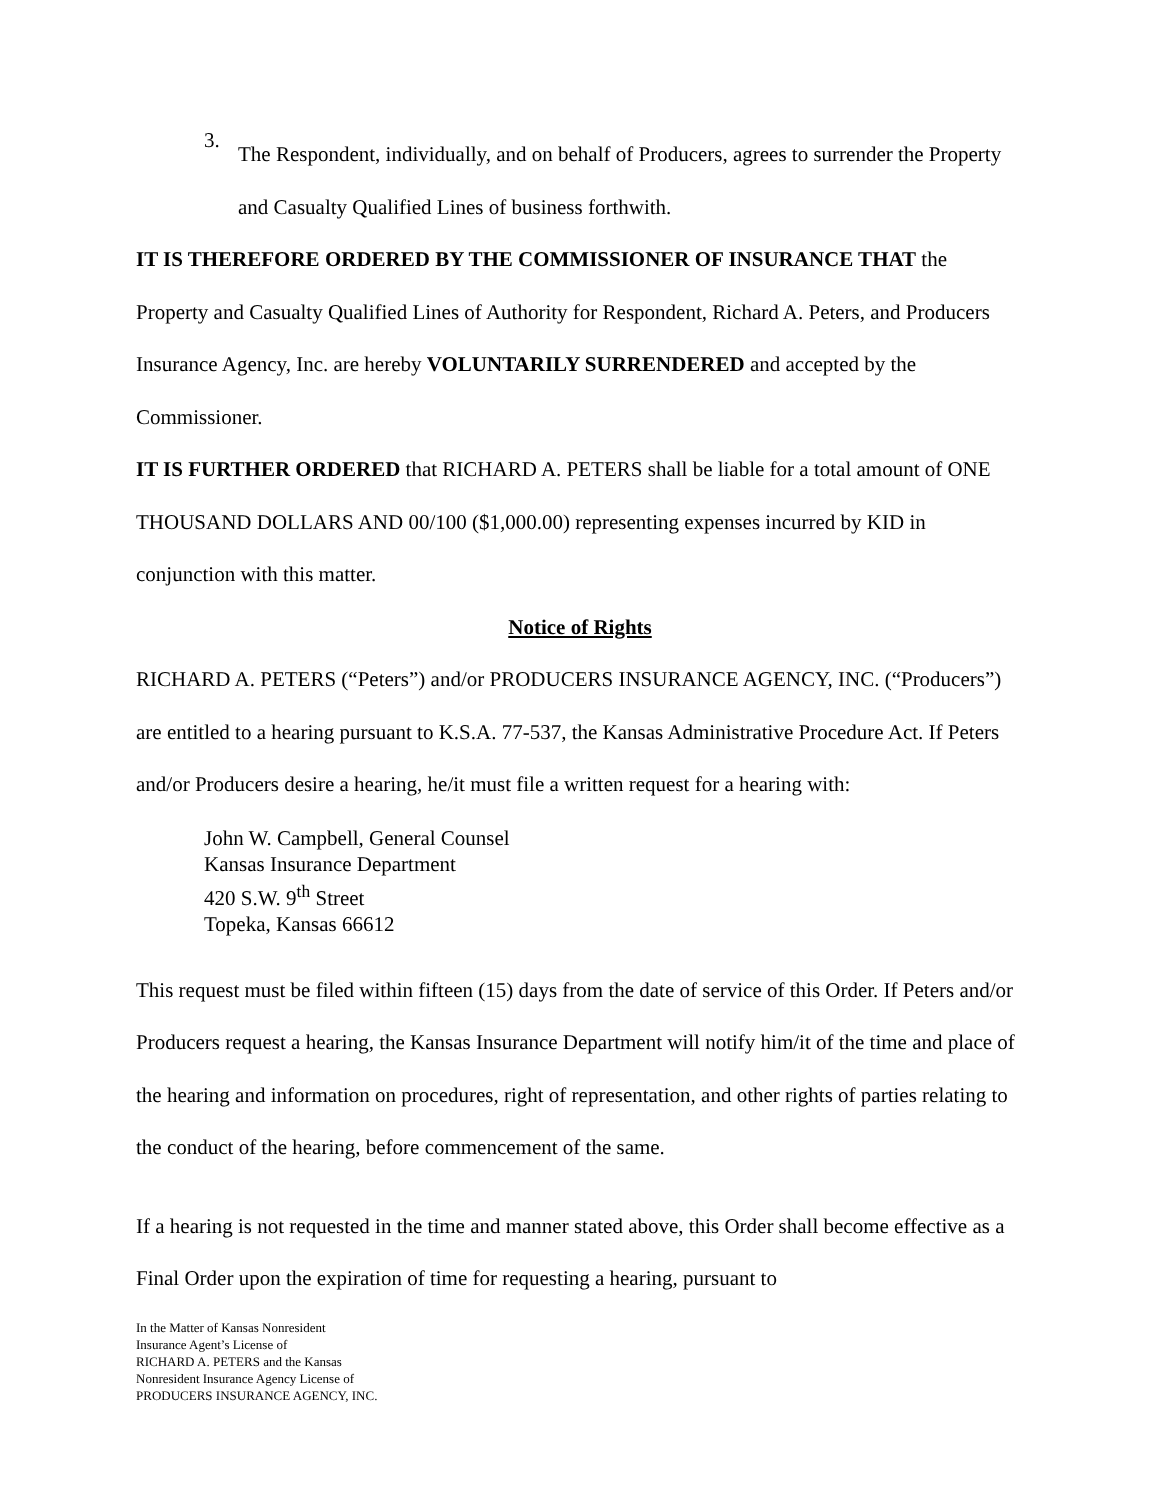3.
The Respondent, individually, and on behalf of Producers, agrees to surrender the Property and Casualty Qualified Lines of business forthwith.
IT IS THEREFORE ORDERED BY THE COMMISSIONER OF INSURANCE THAT the Property and Casualty Qualified Lines of Authority for Respondent, Richard A. Peters, and Producers Insurance Agency, Inc. are hereby VOLUNTARILY SURRENDERED and accepted by the Commissioner.
IT IS FURTHER ORDERED that RICHARD A. PETERS shall be liable for a total amount of ONE THOUSAND DOLLARS AND 00/100 ($1,000.00) representing expenses incurred by KID in conjunction with this matter.
Notice of Rights
RICHARD A. PETERS (“Peters”) and/or PRODUCERS INSURANCE AGENCY, INC. (“Producers”) are entitled to a hearing pursuant to K.S.A. 77-537, the Kansas Administrative Procedure Act. If Peters and/or Producers desire a hearing, he/it must file a written request for a hearing with:
John W. Campbell, General Counsel
Kansas Insurance Department
420 S.W. 9<sup>th</sup> Street
Topeka, Kansas 66612
This request must be filed within fifteen (15) days from the date of service of this Order. If Peters and/or Producers request a hearing, the Kansas Insurance Department will notify him/it of the time and place of the hearing and information on procedures, right of representation, and other rights of parties relating to the conduct of the hearing, before commencement of the same.
If a hearing is not requested in the time and manner stated above, this Order shall become effective as a Final Order upon the expiration of time for requesting a hearing, pursuant to
In the Matter of Kansas Nonresident
Insurance Agent’s License of
RICHARD A. PETERS and the Kansas
Nonresident Insurance Agency License of
PRODUCERS INSURANCE AGENCY, INC.